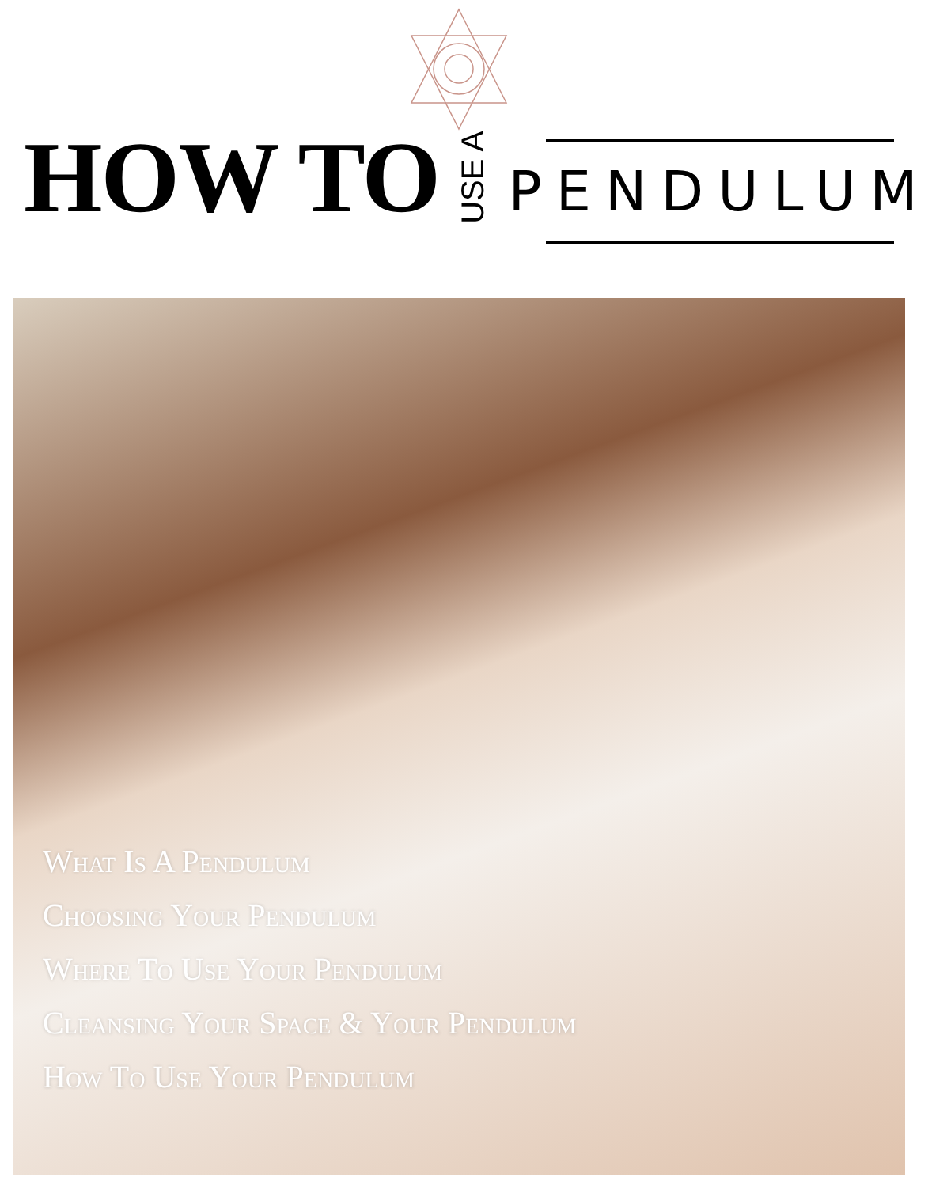HOW TO USE A
PENDULUM
What Is A Pendulum
Choosing Your Pendulum
Where To Use Your Pendulum
Cleansing Your Space & Your Pendulum
How To Use Your Pendulum